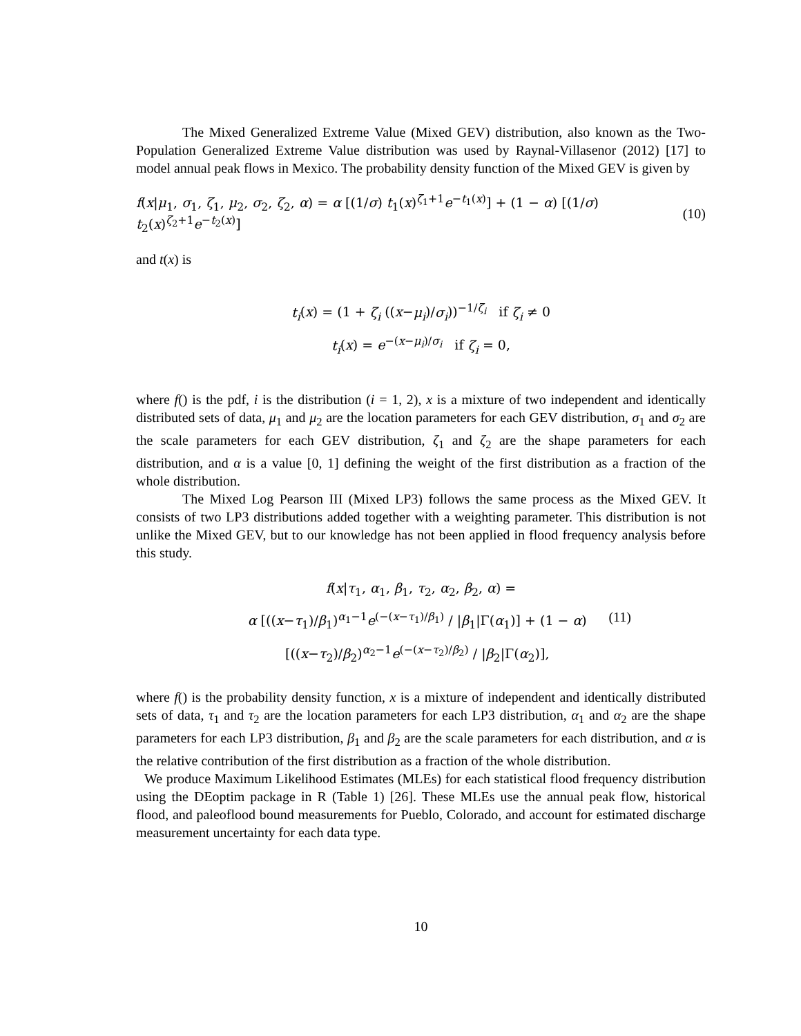The Mixed Generalized Extreme Value (Mixed GEV) distribution, also known as the Two-Population Generalized Extreme Value distribution was used by Raynal-Villasenor (2012) [17] to model annual peak flows in Mexico. The probability density function of the Mixed GEV is given by
f(x|μ<sub>1</sub>, σ<sub>1</sub>, ζ<sub>1</sub>, μ<sub>2</sub>, σ<sub>2</sub>, ζ<sub>2</sub>, α) = α [(1/σ) t<sub>1</sub>(x)<sup>ζ<sub>1</sub>+1</sup>e<sup>−t<sub>1</sub>(x)</sup>] + (1 − α) [(1/σ) t<sub>2</sub>(x)<sup>ζ<sub>2</sub>+1</sup>e<sup>−t<sub>2</sub>(x)</sup>] (10)
and t(x) is
t<sub>i</sub>(x) = (1 + ζ<sub>i</sub> ((x−μ<sub>i</sub>)/σ<sub>i</sub>))<sup>−1/ζ<sub>i</sub></sup> if ζ<sub>i</sub> ≠ 0
t<sub>i</sub>(x) = e<sup>−(x−μ<sub>i</sub>)/σ<sub>i</sub></sup> if ζ<sub>i</sub> = 0,
where f() is the pdf, i is the distribution (i = 1, 2), x is a mixture of two independent and identically distributed sets of data, μ<sub>1</sub> and μ<sub>2</sub> are the location parameters for each GEV distribution, σ<sub>1</sub> and σ<sub>2</sub> are the scale parameters for each GEV distribution, ζ<sub>1</sub> and ζ<sub>2</sub> are the shape parameters for each distribution, and α is a value [0, 1] defining the weight of the first distribution as a fraction of the whole distribution.
The Mixed Log Pearson III (Mixed LP3) follows the same process as the Mixed GEV. It consists of two LP3 distributions added together with a weighting parameter. This distribution is not unlike the Mixed GEV, but to our knowledge has not been applied in flood frequency analysis before this study.
f(x|τ<sub>1</sub>, α<sub>1</sub>, β<sub>1</sub>, τ<sub>2</sub>, α<sub>2</sub>, β<sub>2</sub>, α) =
α [((x−τ<sub>1</sub>)/β<sub>1</sub>)<sup>α<sub>1</sub>−1</sup>e<sup>(−(x−τ<sub>1</sub>)/β<sub>1</sub>)</sup> / |β<sub>1</sub>|Γ(α<sub>1</sub>)] + (1 − α) [((x−τ<sub>2</sub>)/β<sub>2</sub>)<sup>α<sub>2</sub>−1</sup>e<sup>(−(x−τ<sub>2</sub>)/β<sub>2</sub>)</sup> / |β<sub>2</sub>|Γ(α<sub>2</sub>)], (11)
where f() is the probability density function, x is a mixture of independent and identically distributed sets of data, τ<sub>1</sub> and τ<sub>2</sub> are the location parameters for each LP3 distribution, α<sub>1</sub> and α<sub>2</sub> are the shape parameters for each LP3 distribution, β<sub>1</sub> and β<sub>2</sub> are the scale parameters for each distribution, and α is the relative contribution of the first distribution as a fraction of the whole distribution.
We produce Maximum Likelihood Estimates (MLEs) for each statistical flood frequency distribution using the DEoptim package in R (Table 1) [26]. These MLEs use the annual peak flow, historical flood, and paleoflood bound measurements for Pueblo, Colorado, and account for estimated discharge measurement uncertainty for each data type.
10